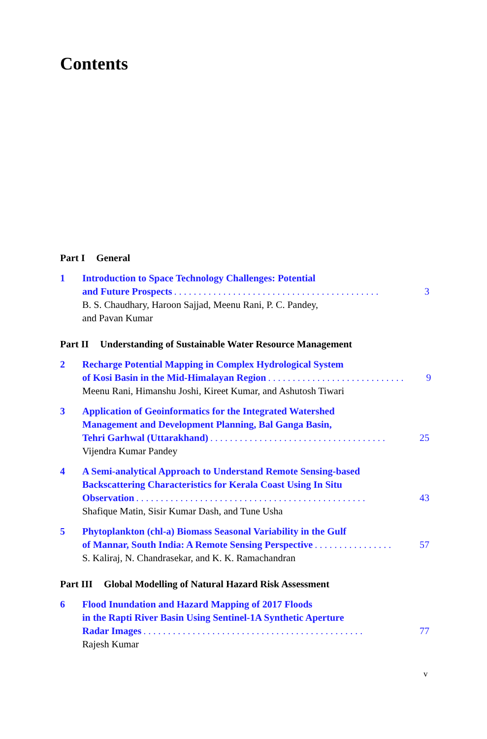Contents
Part I General
1 Introduction to Space Technology Challenges: Potential
and Future Prospects. . . . . . . . . . . . . . . . . . . . . . . . . . . . . . . . . . . . . . . . . . 3
B. S. Chaudhary, Haroon Sajjad, Meenu Rani, P. C. Pandey,
and Pavan Kumar
Part II Understanding of Sustainable Water Resource Management
2 Recharge Potential Mapping in Complex Hydrological System
of Kosi Basin in the Mid-Himalayan Region. . . . . . . . . . . . . . . . . . . . . . . . . . . . 9
Meenu Rani, Himanshu Joshi, Kireet Kumar, and Ashutosh Tiwari
3 Application of Geoinformatics for the Integrated Watershed
Management and Development Planning, Bal Ganga Basin,
Tehri Garhwal (Uttarakhand). . . . . . . . . . . . . . . . . . . . . . . . . . . . . . . . . . . . 25
Vijendra Kumar Pandey
4 A Semi-analytical Approach to Understand Remote Sensing-based
Backscattering Characteristics for Kerala Coast Using In Situ
Observation. . . . . . . . . . . . . . . . . . . . . . . . . . . . . . . . . . . . . . . . . . . . . . . 43
Shafique Matin, Sisir Kumar Dash, and Tune Usha
5 Phytoplankton (chl-a) Biomass Seasonal Variability in the Gulf
of Mannar, South India: A Remote Sensing Perspective. . . . . . . . . . . . . . . . 57
S. Kaliraj, N. Chandrasekar, and K. K. Ramachandran
Part III Global Modelling of Natural Hazard Risk Assessment
6 Flood Inundation and Hazard Mapping of 2017 Floods
in the Rapti River Basin Using Sentinel-1A Synthetic Aperture
Radar Images. . . . . . . . . . . . . . . . . . . . . . . . . . . . . . . . . . . . . . . . . . . . . 77
Rajesh Kumar
v